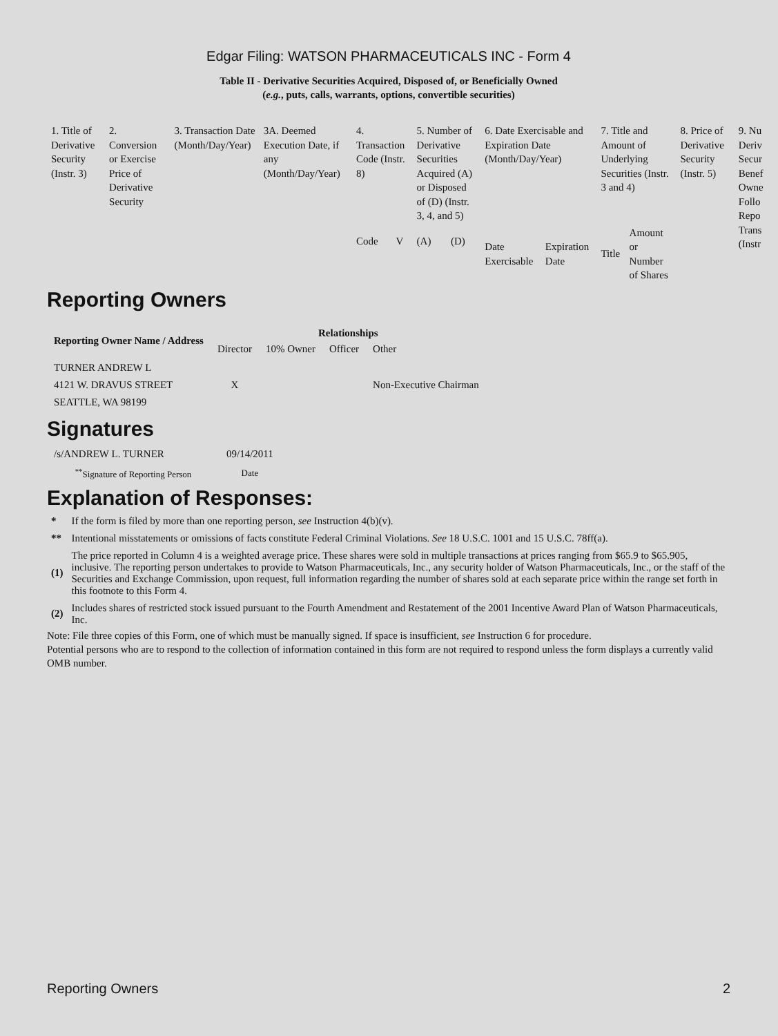Edgar Filing: WATSON PHARMACEUTICALS INC - Form 4
Table II - Derivative Securities Acquired, Disposed of, or Beneficially Owned
(e.g., puts, calls, warrants, options, convertible securities)
| 1. Title of Derivative Security (Instr. 3) | 2. Conversion or Exercise Price of Derivative Security | 3. Transaction Date (Month/Day/Year) | 3A. Deemed Execution Date, if any (Month/Day/Year) | 4. Transaction Code (Instr. 8) | | 5. Number of Derivative Securities Acquired (A) or Disposed of (D) (Instr. 3, 4, and 5) | | 6. Date Exercisable and Expiration Date (Month/Day/Year) | | 7. Title and Amount of Underlying Securities (Instr. 3 and 4) | | 8. Price of Derivative Security (Instr. 5) | 9. Nu Deriv Secur Benef Owne Follo Repo Trans (Instr |
| | | | | | | | | Date Exercisable | Expiration Date | Title | Amount or Number of Shares | | |
| | | | | Code | V | (A) | (D) | | | | | | |
Reporting Owners
| Reporting Owner Name / Address | Relationships | | | |
| --- | --- | --- | --- | --- |
| | Director | 10% Owner | Officer | Other |
| TURNER ANDREW L 4121 W. DRAVUS STREET SEATTLE, WA 98199 | X | | | Non-Executive Chairman |
Signatures
| /s/ANDREW L. TURNER | 09/14/2011 |
| <sup>**</sup> Signature of Reporting Person | Date |
Explanation of Responses:
| * | If the form is filed by more than one reporting person, see Instruction 4(b)(v). |
| ** | Intentional misstatements or omissions of facts constitute Federal Criminal Violations. See 18 U.S.C. 1001 and 15 U.S.C. 78ff(a). |
| (1) | The price reported in Column 4 is a weighted average price. These shares were sold in multiple transactions at prices ranging from $65.9 to $65.905, inclusive. The reporting person undertakes to provide to Watson Pharmaceuticals, Inc., any security holder of Watson Pharmaceuticals, Inc., or the staff of the Securities and Exchange Commission, upon request, full information regarding the number of shares sold at each separate price within the range set forth in this footnote to this Form 4. |
| (2) | Includes shares of restricted stock issued pursuant to the Fourth Amendment and Restatement of the 2001 Incentive Award Plan of Watson Pharmaceuticals, Inc. |
Note: File three copies of this Form, one of which must be manually signed. If space is insufficient, see Instruction 6 for procedure.
Potential persons who are to respond to the collection of information contained in this form are not required to respond unless the form displays a currently valid OMB number.
Reporting Owners 2